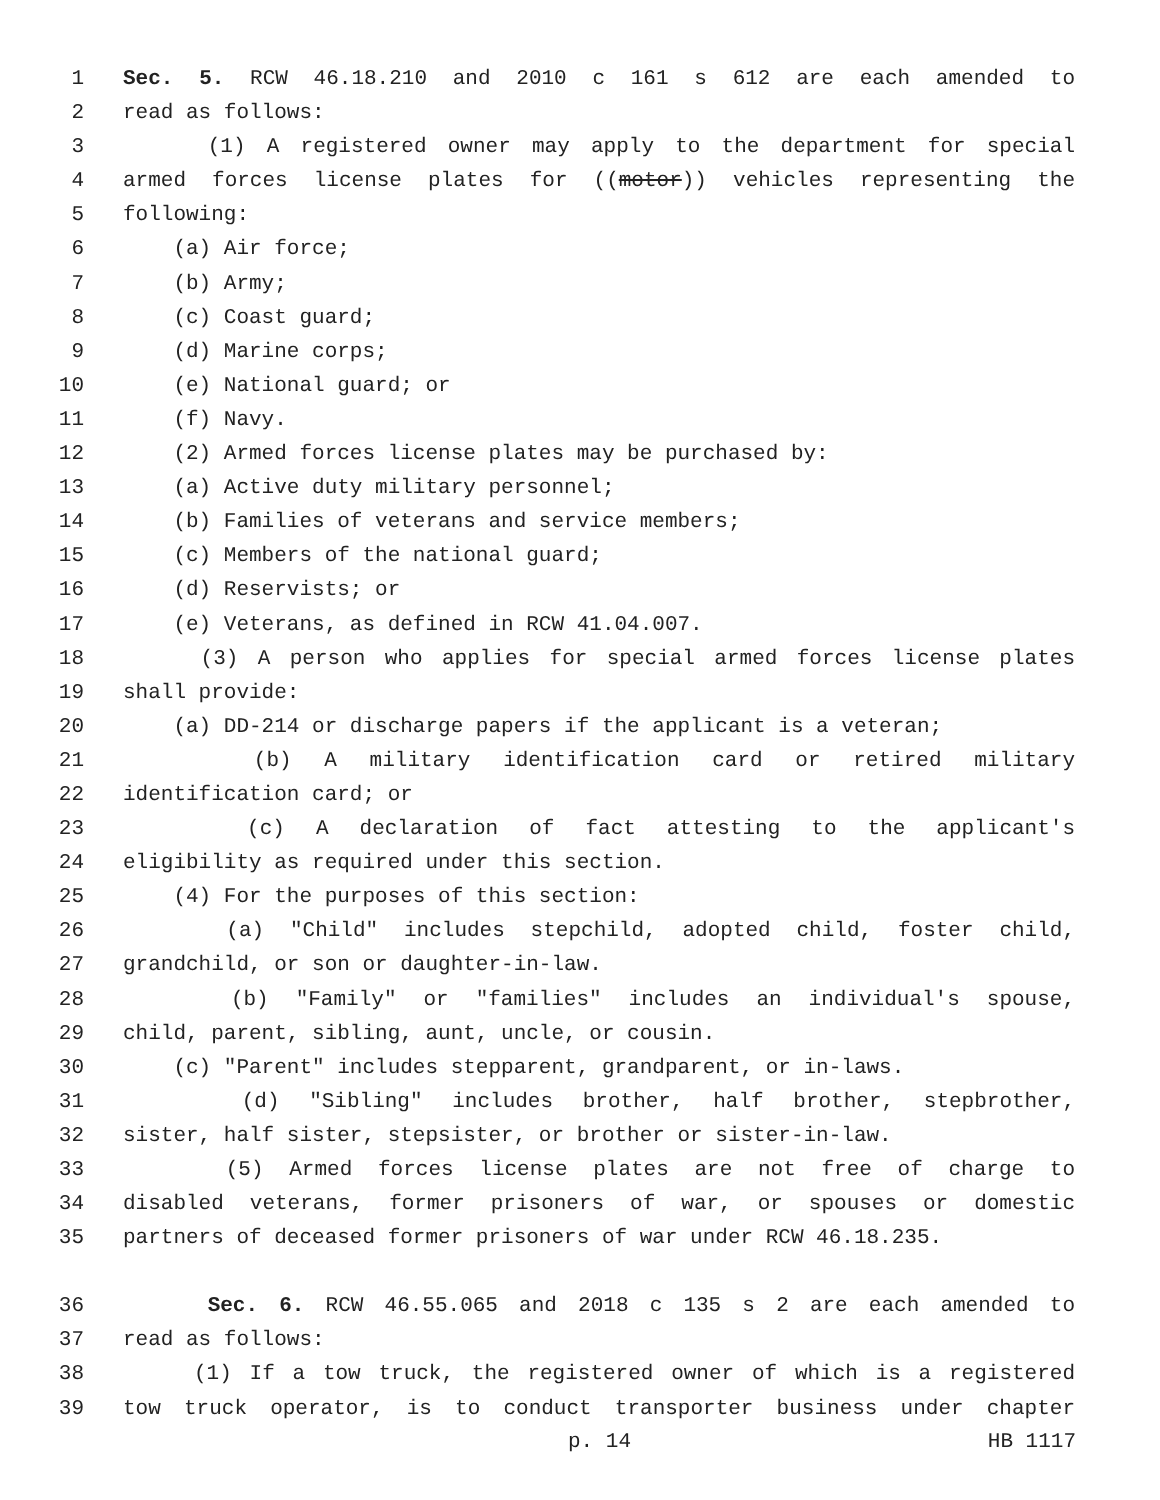1 Sec. 5. RCW 46.18.210 and 2010 c 161 s 612 are each amended to
2 read as follows:
3 (1) A registered owner may apply to the department for special
4 armed forces license plates for ((motor)) vehicles representing the
5 following:
6 (a) Air force;
7 (b) Army;
8 (c) Coast guard;
9 (d) Marine corps;
10 (e) National guard; or
11 (f) Navy.
12 (2) Armed forces license plates may be purchased by:
13 (a) Active duty military personnel;
14 (b) Families of veterans and service members;
15 (c) Members of the national guard;
16 (d) Reservists; or
17 (e) Veterans, as defined in RCW 41.04.007.
18 (3) A person who applies for special armed forces license plates
19 shall provide:
20 (a) DD-214 or discharge papers if the applicant is a veteran;
21 (b) A military identification card or retired military
22 identification card; or
23 (c) A declaration of fact attesting to the applicant's
24 eligibility as required under this section.
25 (4) For the purposes of this section:
26 (a) "Child" includes stepchild, adopted child, foster child,
27 grandchild, or son or daughter-in-law.
28 (b) "Family" or "families" includes an individual's spouse,
29 child, parent, sibling, aunt, uncle, or cousin.
30 (c) "Parent" includes stepparent, grandparent, or in-laws.
31 (d) "Sibling" includes brother, half brother, stepbrother,
32 sister, half sister, stepsister, or brother or sister-in-law.
33 (5) Armed forces license plates are not free of charge to
34 disabled veterans, former prisoners of war, or spouses or domestic
35 partners of deceased former prisoners of war under RCW 46.18.235.
36 Sec. 6. RCW 46.55.065 and 2018 c 135 s 2 are each amended to
37 read as follows:
38 (1) If a tow truck, the registered owner of which is a registered
39 tow truck operator, is to conduct transporter business under chapter
p. 14 HB 1117